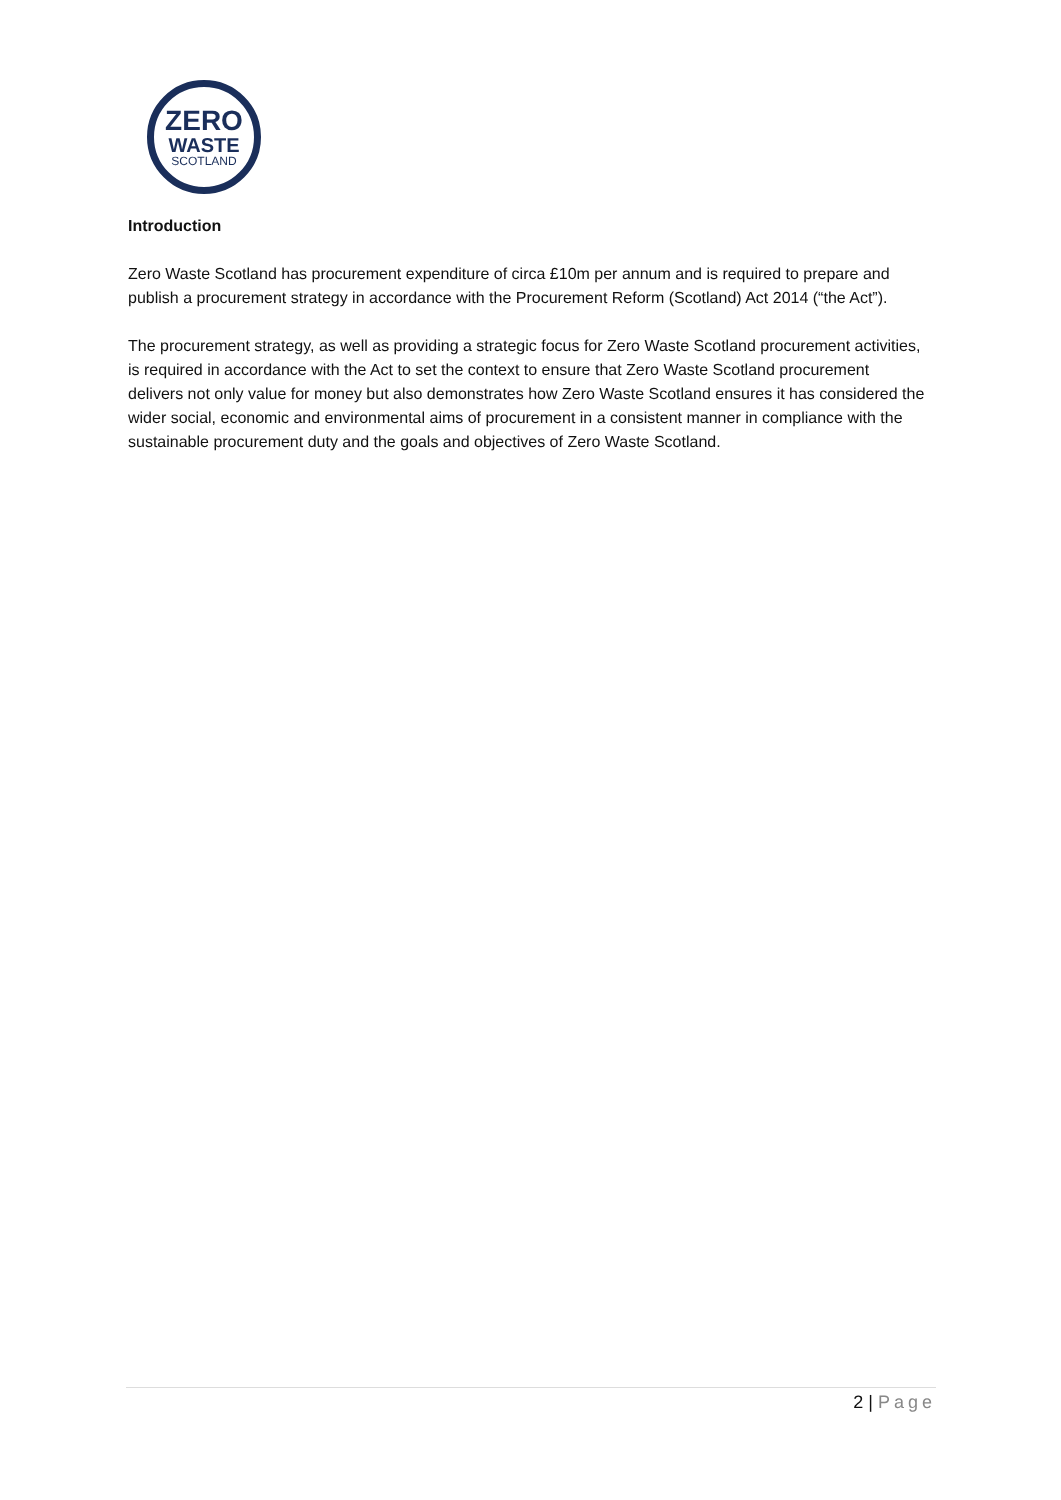ZERO
WASTE
SCOTLAND
Introduction
Zero Waste Scotland has procurement expenditure of circa £10m per annum and is required to prepare and publish a procurement strategy in accordance with the Procurement Reform (Scotland) Act 2014 (“the Act”).
The procurement strategy, as well as providing a strategic focus for Zero Waste Scotland procurement activities, is required in accordance with the Act to set the context to ensure that Zero Waste Scotland procurement delivers not only value for money but also demonstrates how Zero Waste Scotland ensures it has considered the wider social, economic and environmental aims of procurement in a consistent manner in compliance with the sustainable procurement duty and the goals and objectives of Zero Waste Scotland.
2 | Page